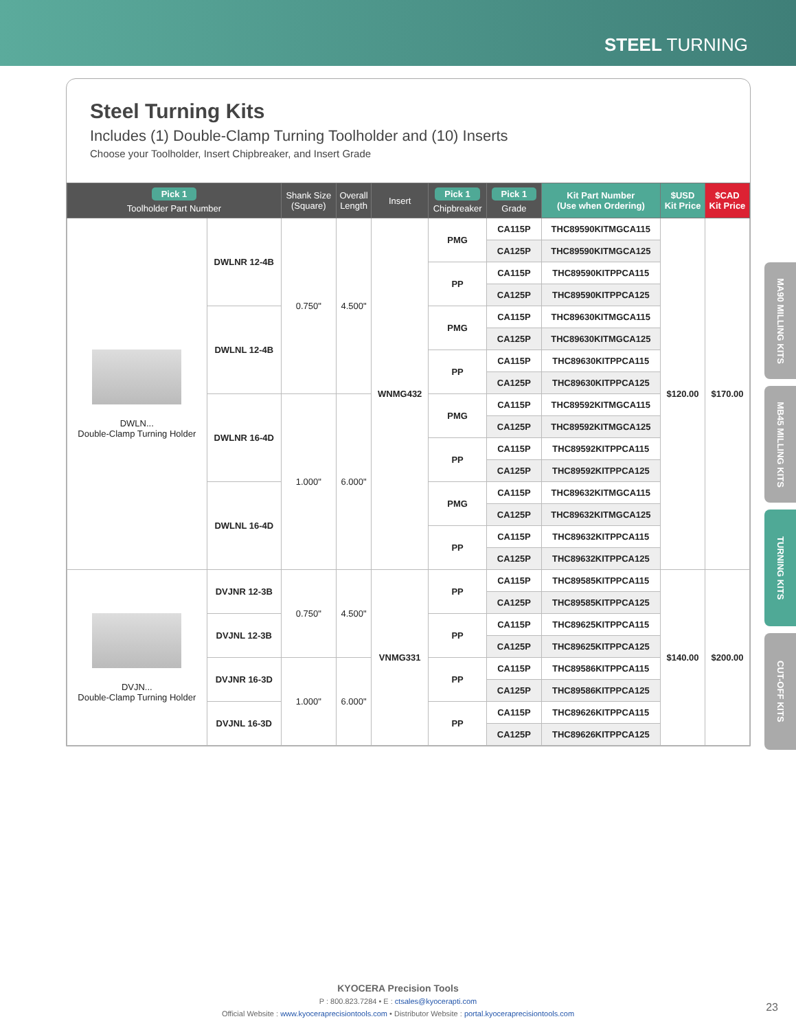STEEL TURNING
Steel Turning Kits
Includes (1) Double-Clamp Turning Toolholder and (10) Inserts
Choose your Toolholder, Insert Chipbreaker, and Insert Grade
| Pick 1 Toolholder Part Number | | Shank Size (Square) | Overall Length | Insert | Pick 1 Chipbreaker | Pick 1 Grade | Kit Part Number (Use when Ordering) | $USD Kit Price | $CAD Kit Price |
| --- | --- | --- | --- | --- | --- | --- | --- | --- | --- |
| DWLN... Double-Clamp Turning Holder | DWLNR 12-4B | 0.750" | 4.500" | WNMG432 | PMG | CA115P | THC89590KITMGCA115 | $120.00 | $170.00 |
| | | | | | | CA125P | THC89590KITMGCA125 | | |
| | | | | | PP | CA115P | THC89590KITPPCA115 | | |
| | | | | | | CA125P | THC89590KITPPCA125 | | |
| | DWLNL 12-4B | | | | PMG | CA115P | THC89630KITMGCA115 | | |
| | | | | | | CA125P | THC89630KITMGCA125 | | |
| | | | | | PP | CA115P | THC89630KITPPCA115 | | |
| | | | | | | CA125P | THC89630KITPPCA125 | | |
| | DWLNR 16-4D | 1.000" | 6.000" | | PMG | CA115P | THC89592KITMGCA115 | | |
| | | | | | | CA125P | THC89592KITMGCA125 | | |
| | | | | | PP | CA115P | THC89592KITPPCA115 | | |
| | | | | | | CA125P | THC89592KITPPCA125 | | |
| | DWLNL 16-4D | | | | PMG | CA115P | THC89632KITMGCA115 | | |
| | | | | | | CA125P | THC89632KITMGCA125 | | |
| | | | | | PP | CA115P | THC89632KITPPCA115 | | |
| | | | | | | CA125P | THC89632KITPPCA125 | | |
| DVJN... Double-Clamp Turning Holder | DVJNR 12-3B | 0.750" | 4.500" | VNMG331 | PP | CA115P | THC89585KITPPCA115 | $140.00 | $200.00 |
| | | | | | | CA125P | THC89585KITPPCA125 | | |
| | DVJNL 12-3B | | | | PP | CA115P | THC89625KITPPCA115 | | |
| | | | | | | CA125P | THC89625KITPPCA125 | | |
| | DVJNR 16-3D | 1.000" | 6.000" | | PP | CA115P | THC89586KITPPCA115 | | |
| | | | | | | CA125P | THC89586KITPPCA125 | | |
| | DVJNL 16-3D | | | | PP | CA115P | THC89626KITPPCA115 | | |
| | | | | | | CA125P | THC89626KITPPCA125 | | |
MA90 MILLING KITS
MB45 MILLING KITS
TURNING KITS
CUT-OFF KITS
KYOCERA Precision Tools
P : 800.823.7284 • E : ctsales@kyocerapti.com
Official Website : www.kyoceraprecisiontools.com • Distributor Website : portal.kyoceraprecisiontools.com
23